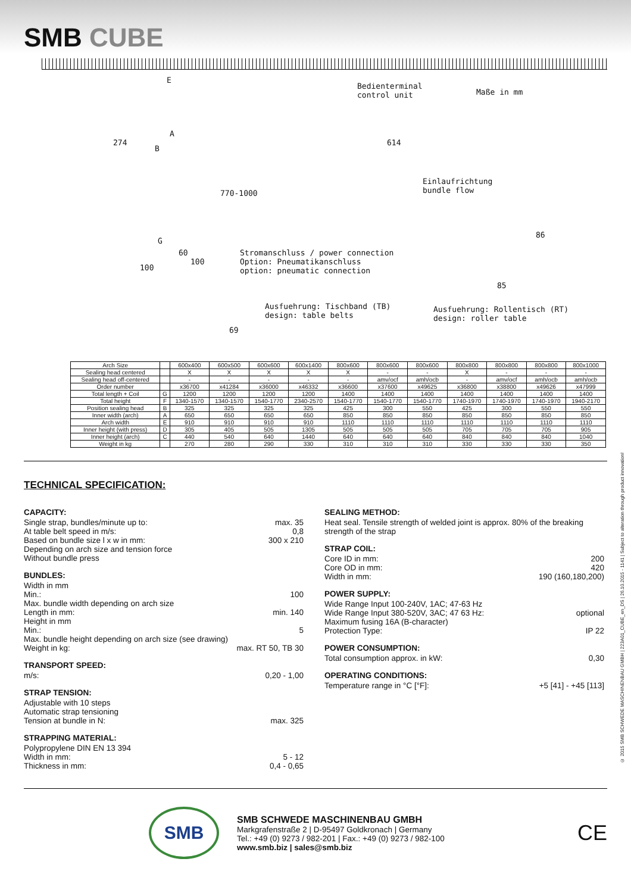SMB CUBE
E
Bedienterminal
control unit
Maße in mm
274
A
B
614
Einlaufrichtung
bundle flow
770-1000
G
60
100
100
Stromanschluss / power connection
Option: Pneumatikanschluss
option: pneumatic connection
86
85
Ausfuehrung: Tischband (TB)
design: table belts
Ausfuehrung: Rollentisch (RT)
design: roller table
69
| Arch Size | | 600x400 | 600x500 | 600x600 | 600x1400 | 800x600 | 800x600 | 800x600 | 800x800 | 800x800 | 800x800 | 800x1000 |
| --- | --- | --- | --- | --- | --- | --- | --- | --- | --- | --- | --- | --- |
| Sealing head centered | | X | X | X | X | X | - | - | X | - | - | - |
| Sealing head off-centered | | - | - | - | - | - | amv/ocf | amh/ocb | - | amv/ocf | amh/ocb | amh/ocb |
| Order number | | x36700 | x41284 | x36000 | x46332 | x36600 | x37600 | x49625 | x36800 | x38800 | x49626 | x47999 |
| Total length + Coil | G | 1200 | 1200 | 1200 | 1200 | 1400 | 1400 | 1400 | 1400 | 1400 | 1400 | 1400 |
| Total height | F | 1340-1570 | 1340-1570 | 1540-1770 | 2340-2570 | 1540-1770 | 1540-1770 | 1540-1770 | 1740-1970 | 1740-1970 | 1740-1970 | 1940-2170 |
| Position sealing head | B | 325 | 325 | 325 | 325 | 425 | 300 | 550 | 425 | 300 | 550 | 550 |
| Inner width (arch) | A | 650 | 650 | 650 | 650 | 850 | 850 | 850 | 850 | 850 | 850 | 850 |
| Arch width | E | 910 | 910 | 910 | 910 | 1110 | 1110 | 1110 | 1110 | 1110 | 1110 | 1110 |
| Inner height (with press) | D | 305 | 405 | 505 | 1305 | 505 | 505 | 505 | 705 | 705 | 705 | 905 |
| Inner height (arch) | C | 440 | 540 | 640 | 1440 | 640 | 640 | 640 | 840 | 840 | 840 | 1040 |
| Weight in kg | | 270 | 280 | 290 | 330 | 310 | 310 | 310 | 330 | 330 | 330 | 350 |
TECHNICAL SPECIFICATION:
CAPACITY:
Single strap, bundles/minute up to: max. 35
At table belt speed in m/s: 0,8
Based on bundle size l x w in mm: 300 x 210
Depending on arch size and tension force
Without bundle press
BUNDLES:
Width in mm
Min.: 100
Max. bundle width depending on arch size
Length in mm: min. 140
Height in mm
Min.: 5
Max. bundle height depending on arch size (see drawing)
Weight in kg: max. RT 50, TB 30
TRANSPORT SPEED:
m/s: 0,20 - 1,00
STRAP TENSION:
Adjustable with 10 steps
Automatic strap tensioning
Tension at bundle in N: max. 325
STRAPPING MATERIAL:
Polypropylene DIN EN 13 394
Width in mm: 5 - 12
Thickness in mm: 0,4 - 0,65
SEALING METHOD:
Heat seal. Tensile strength of welded joint is approx. 80% of the breaking strength of the strap
STRAP COIL:
Core ID in mm: 200
Core OD in mm: 420
Width in mm: 190 (160,180,200)
POWER SUPPLY:
Wide Range Input 100-240V, 1AC; 47-63 Hz
Wide Range Input 380-520V, 3AC; 47 63 Hz: optional
Maximum fusing 16A (B-character)
Protection Type: IP 22
POWER CONSUMPTION:
Total consumption approx. in kW: 0,30
OPERATING CONDITIONS:
Temperature range in °C [°F]: +5 [41] - +45 [113]
SMB
SMB SCHWEDE MASCHINENBAU GMBH
Markgrafenstraße 2 | D-95497 Goldkronach | Germany
Tel.: +49 (0) 9273 / 982-201 | Fax.: +49 (0) 9273 / 982-100
www.smb.biz | sales@smb.biz
CE
© 2015 SMB SCHWEDE MASCHINENBAU GMBH | 223A01_CUBE_en_DS | 26.10.2015 - 1141 | Subject to alteration through product innovation!